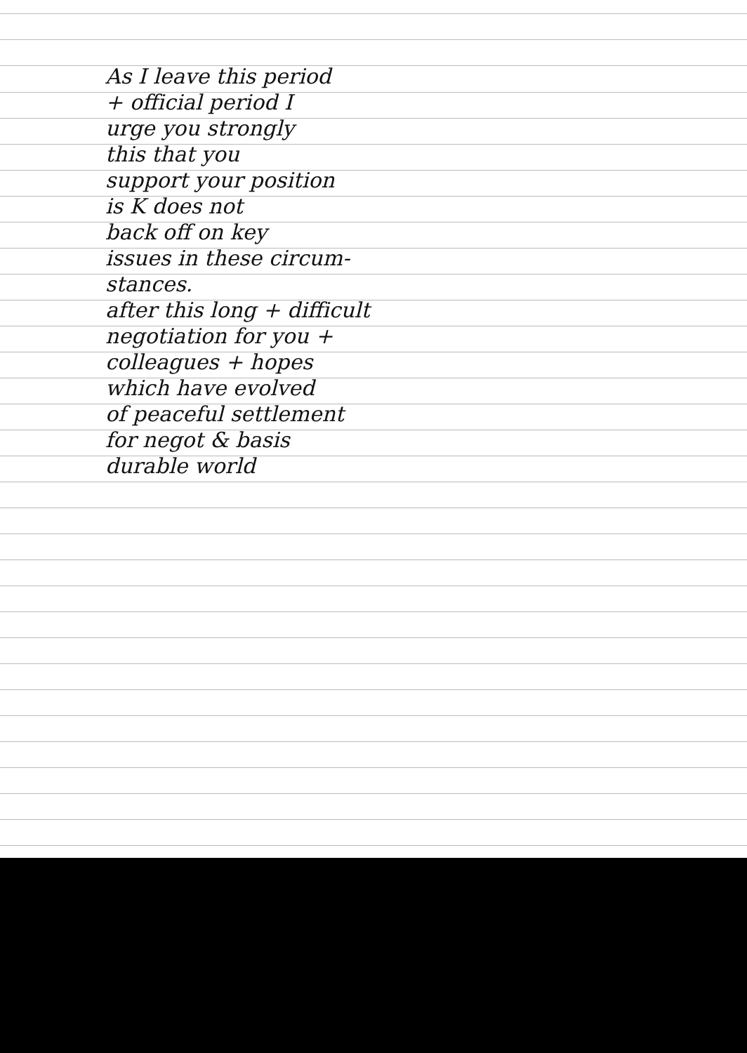As I leave this period
+ official period I
urge you strongly
this that you
support your position
is K does not
back off on key
issues in these circum-
stances.
after this long + difficult
negotiation for you +
colleagues + hopes
which have evolved
of peaceful settlement
for negot & basis
durable world